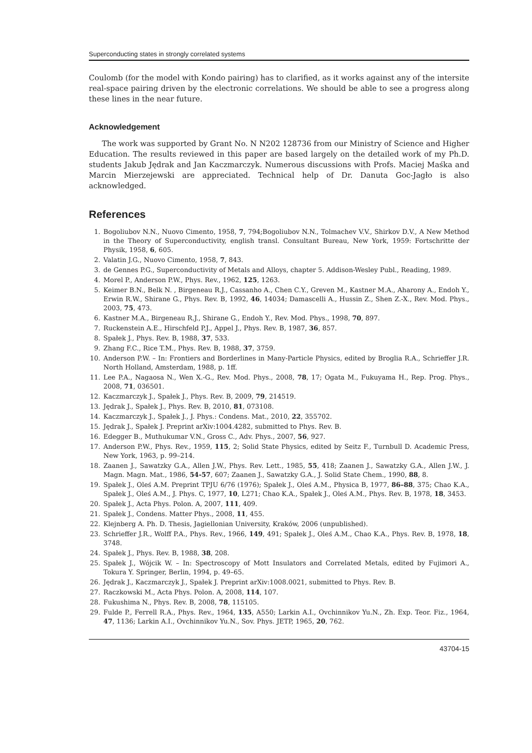Superconducting states in strongly correlated systems
Coulomb (for the model with Kondo pairing) has to clarified, as it works against any of the intersite real-space pairing driven by the electronic correlations. We should be able to see a progress along these lines in the near future.
Acknowledgement
The work was supported by Grant No. N N202 128736 from our Ministry of Science and Higher Education. The results reviewed in this paper are based largely on the detailed work of my Ph.D. students Jakub Jędrak and Jan Kaczmarczyk. Numerous discussions with Profs. Maciej Maśka and Marcin Mierzejewski are appreciated. Technical help of Dr. Danuta Goc-Jagło is also acknowledged.
References
1. Bogoliubov N.N., Nuovo Cimento, 1958, 7, 794;Bogoliubov N.N., Tolmachev V.V., Shirkov D.V., A New Method in the Theory of Superconductivity, english transl. Consultant Bureau, New York, 1959: Fortschritte der Physik, 1958, 6, 605.
2. Valatin J.G., Nuovo Cimento, 1958, 7, 843.
3. de Gennes P.G., Superconductivity of Metals and Alloys, chapter 5. Addison-Wesley Publ., Reading, 1989.
4. Morel P., Anderson P.W., Phys. Rev., 1962, 125, 1263.
5. Keimer B.N., Belk N. , Birgeneau R.J., Cassanho A., Chen C.Y., Greven M., Kastner M.A., Aharony A., Endoh Y., Erwin R.W., Shirane G., Phys. Rev. B, 1992, 46, 14034; Damascelli A., Hussin Z., Shen Z.-X., Rev. Mod. Phys., 2003, 75, 473.
6. Kastner M.A., Birgeneau R.J., Shirane G., Endoh Y., Rev. Mod. Phys., 1998, 70, 897.
7. Ruckenstein A.E., Hirschfeld P.J., Appel J., Phys. Rev. B, 1987, 36, 857.
8. Spałek J., Phys. Rev. B, 1988, 37, 533.
9. Zhang F.C., Rice T.M., Phys. Rev. B, 1988, 37, 3759.
10. Anderson P.W. – In: Frontiers and Borderlines in Many-Particle Physics, edited by Broglia R.A., Schrieffer J.R. North Holland, Amsterdam, 1988, p. 1ff.
11. Lee P.A., Nagaosa N., Wen X.-G., Rev. Mod. Phys., 2008, 78, 17; Ogata M., Fukuyama H., Rep. Prog. Phys., 2008, 71, 036501.
12. Kaczmarczyk J., Spałek J., Phys. Rev. B, 2009, 79, 214519.
13. Jędrak J., Spałek J., Phys. Rev. B, 2010, 81, 073108.
14. Kaczmarczyk J., Spałek J., J. Phys.: Condens. Mat., 2010, 22, 355702.
15. Jędrak J., Spałek J. Preprint arXiv:1004.4282, submitted to Phys. Rev. B.
16. Edegger B., Muthukumar V.N., Gross C., Adv. Phys., 2007, 56, 927.
17. Anderson P.W., Phys. Rev., 1959, 115, 2; Solid State Physics, edited by Seitz F., Turnbull D. Academic Press, New York, 1963, p. 99–214.
18. Zaanen J., Sawatzky G.A., Allen J.W., Phys. Rev. Lett., 1985, 55, 418; Zaanen J., Sawatzky G.A., Allen J.W., J. Magn. Magn. Mat., 1986, 54-57, 607; Zaanen J., Sawatzky G.A., J. Solid State Chem., 1990, 88, 8.
19. Spałek J., Oleś A.M. Preprint TPJU 6/76 (1976); Spałek J., Oleś A.M., Physica B, 1977, 86–88, 375; Chao K.A., Spałek J., Oleś A.M., J. Phys. C, 1977, 10, L271; Chao K.A., Spałek J., Oleś A.M., Phys. Rev. B, 1978, 18, 3453.
20. Spałek J., Acta Phys. Polon. A, 2007, 111, 409.
21. Spałek J., Condens. Matter Phys., 2008, 11, 455.
22. Klejnberg A. Ph. D. Thesis, Jagiellonian University, Kraków, 2006 (unpublished).
23. Schrieffer J.R., Wolff P.A., Phys. Rev., 1966, 149, 491; Spałek J., Oleś A.M., Chao K.A., Phys. Rev. B, 1978, 18, 3748.
24. Spałek J., Phys. Rev. B, 1988, 38, 208.
25. Spałek J., Wójcik W. – In: Spectroscopy of Mott Insulators and Correlated Metals, edited by Fujimori A., Tokura Y. Springer, Berlin, 1994, p. 49–65.
26. Jędrak J., Kaczmarczyk J., Spałek J. Preprint arXiv:1008.0021, submitted to Phys. Rev. B.
27. Raczkowski M., Acta Phys. Polon. A, 2008, 114, 107.
28. Fukushima N., Phys. Rev. B, 2008, 78, 115105.
29. Fulde P., Ferrell R.A., Phys. Rev., 1964, 135, A550; Larkin A.I., Ovchinnikov Yu.N., Zh. Exp. Teor. Fiz., 1964, 47, 1136; Larkin A.I., Ovchinnikov Yu.N., Sov. Phys. JETP, 1965, 20, 762.
43704-15